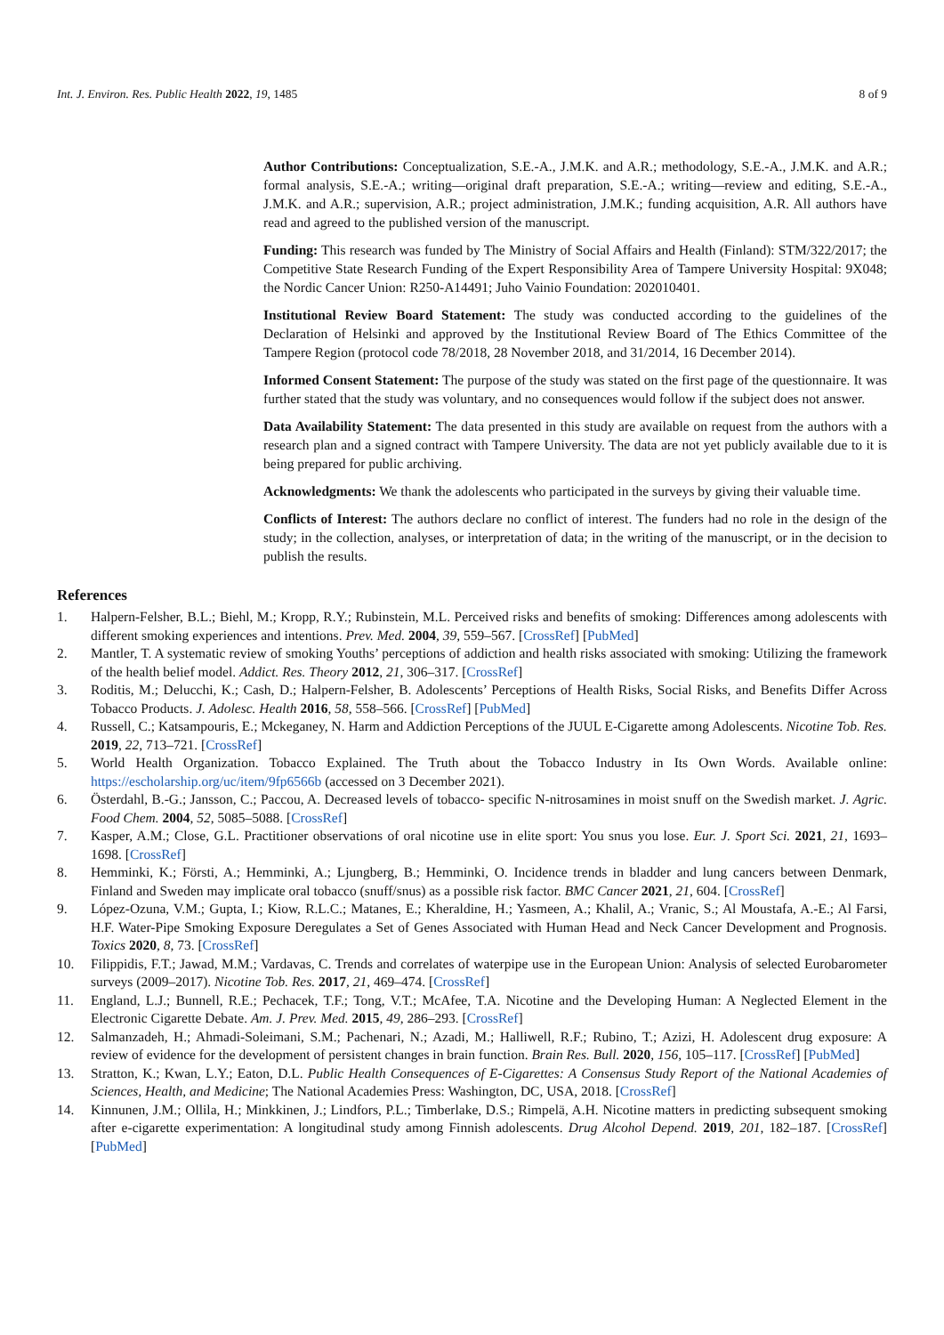Int. J. Environ. Res. Public Health 2022, 19, 1485 8 of 9
Author Contributions: Conceptualization, S.E.-A., J.M.K. and A.R.; methodology, S.E.-A., J.M.K. and A.R.; formal analysis, S.E.-A.; writing—original draft preparation, S.E.-A.; writing—review and editing, S.E.-A., J.M.K. and A.R.; supervision, A.R.; project administration, J.M.K.; funding acquisition, A.R. All authors have read and agreed to the published version of the manuscript.
Funding: This research was funded by The Ministry of Social Affairs and Health (Finland): STM/322/2017; the Competitive State Research Funding of the Expert Responsibility Area of Tampere University Hospital: 9X048; the Nordic Cancer Union: R250-A14491; Juho Vainio Foundation: 202010401.
Institutional Review Board Statement: The study was conducted according to the guidelines of the Declaration of Helsinki and approved by the Institutional Review Board of The Ethics Committee of the Tampere Region (protocol code 78/2018, 28 November 2018, and 31/2014, 16 December 2014).
Informed Consent Statement: The purpose of the study was stated on the first page of the questionnaire. It was further stated that the study was voluntary, and no consequences would follow if the subject does not answer.
Data Availability Statement: The data presented in this study are available on request from the authors with a research plan and a signed contract with Tampere University. The data are not yet publicly available due to it is being prepared for public archiving.
Acknowledgments: We thank the adolescents who participated in the surveys by giving their valuable time.
Conflicts of Interest: The authors declare no conflict of interest. The funders had no role in the design of the study; in the collection, analyses, or interpretation of data; in the writing of the manuscript, or in the decision to publish the results.
References
1. Halpern-Felsher, B.L.; Biehl, M.; Kropp, R.Y.; Rubinstein, M.L. Perceived risks and benefits of smoking: Differences among adolescents with different smoking experiences and intentions. Prev. Med. 2004, 39, 559–567. [CrossRef] [PubMed]
2. Mantler, T. A systematic review of smoking Youths’ perceptions of addiction and health risks associated with smoking: Utilizing the framework of the health belief model. Addict. Res. Theory 2012, 21, 306–317. [CrossRef]
3. Roditis, M.; Delucchi, K.; Cash, D.; Halpern-Felsher, B. Adolescents’ Perceptions of Health Risks, Social Risks, and Benefits Differ Across Tobacco Products. J. Adolesc. Health 2016, 58, 558–566. [CrossRef] [PubMed]
4. Russell, C.; Katsampouris, E.; Mckeganey, N. Harm and Addiction Perceptions of the JUUL E-Cigarette among Adolescents. Nicotine Tob. Res. 2019, 22, 713–721. [CrossRef]
5. World Health Organization. Tobacco Explained. The Truth about the Tobacco Industry in Its Own Words. Available online: https://escholarship.org/uc/item/9fp6566b (accessed on 3 December 2021).
6. Österdahl, B.-G.; Jansson, C.; Paccou, A. Decreased levels of tobacco- specific N-nitrosamines in moist snuff on the Swedish market. J. Agric. Food Chem. 2004, 52, 5085–5088. [CrossRef]
7. Kasper, A.M.; Close, G.L. Practitioner observations of oral nicotine use in elite sport: You snus you lose. Eur. J. Sport Sci. 2021, 21, 1693–1698. [CrossRef]
8. Hemminki, K.; Försti, A.; Hemminki, A.; Ljungberg, B.; Hemminki, O. Incidence trends in bladder and lung cancers between Denmark, Finland and Sweden may implicate oral tobacco (snuff/snus) as a possible risk factor. BMC Cancer 2021, 21, 604. [CrossRef]
9. López-Ozuna, V.M.; Gupta, I.; Kiow, R.L.C.; Matanes, E.; Kheraldine, H.; Yasmeen, A.; Khalil, A.; Vranic, S.; Al Moustafa, A.-E.; Al Farsi, H.F. Water-Pipe Smoking Exposure Deregulates a Set of Genes Associated with Human Head and Neck Cancer Development and Prognosis. Toxics 2020, 8, 73. [CrossRef]
10. Filippidis, F.T.; Jawad, M.M.; Vardavas, C. Trends and correlates of waterpipe use in the European Union: Analysis of selected Eurobarometer surveys (2009–2017). Nicotine Tob. Res. 2017, 21, 469–474. [CrossRef]
11. England, L.J.; Bunnell, R.E.; Pechacek, T.F.; Tong, V.T.; McAfee, T.A. Nicotine and the Developing Human: A Neglected Element in the Electronic Cigarette Debate. Am. J. Prev. Med. 2015, 49, 286–293. [CrossRef]
12. Salmanzadeh, H.; Ahmadi-Soleimani, S.M.; Pachenari, N.; Azadi, M.; Halliwell, R.F.; Rubino, T.; Azizi, H. Adolescent drug exposure: A review of evidence for the development of persistent changes in brain function. Brain Res. Bull. 2020, 156, 105–117. [CrossRef] [PubMed]
13. Stratton, K.; Kwan, L.Y.; Eaton, D.L. Public Health Consequences of E-Cigarettes: A Consensus Study Report of the National Academies of Sciences, Health, and Medicine; The National Academies Press: Washington, DC, USA, 2018. [CrossRef]
14. Kinnunen, J.M.; Ollila, H.; Minkkinen, J.; Lindfors, P.L.; Timberlake, D.S.; Rimpelä, A.H. Nicotine matters in predicting subsequent smoking after e-cigarette experimentation: A longitudinal study among Finnish adolescents. Drug Alcohol Depend. 2019, 201, 182–187. [CrossRef] [PubMed]